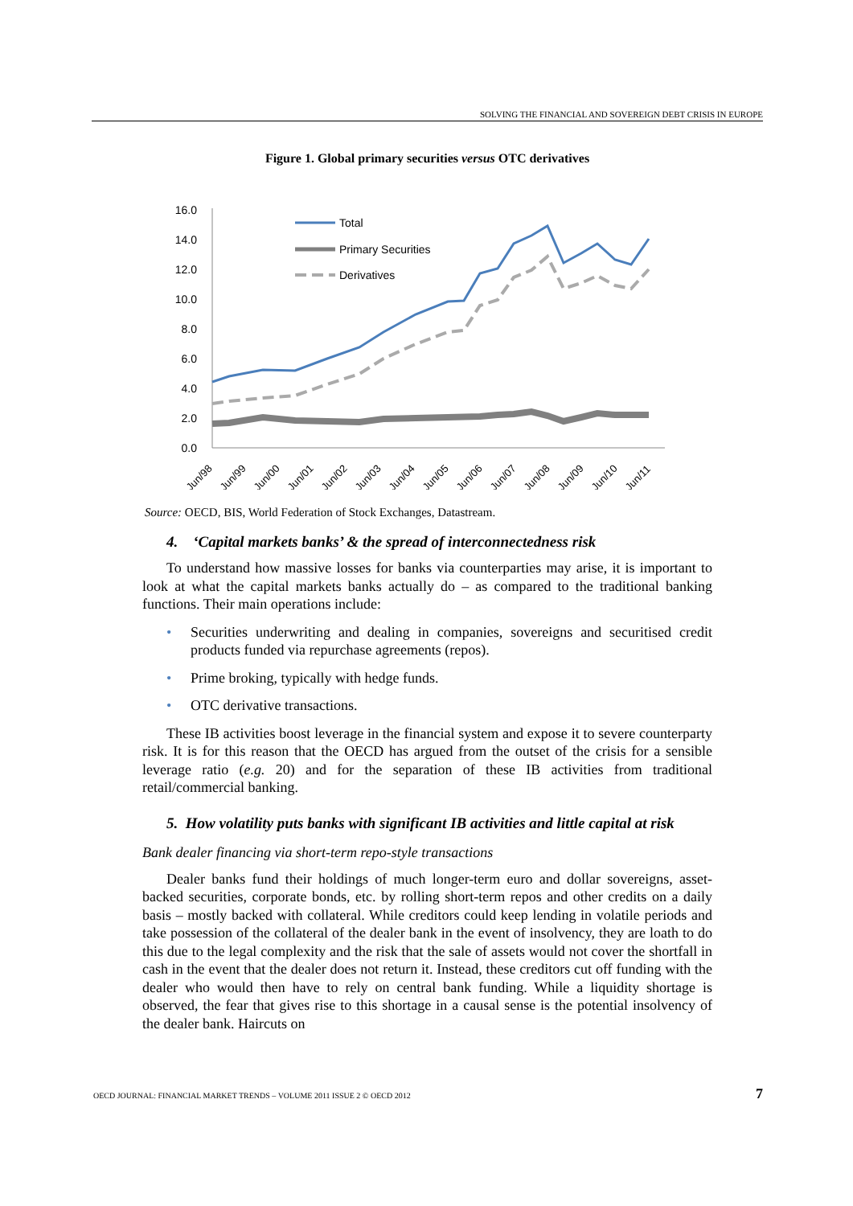SOLVING THE FINANCIAL AND SOVEREIGN DEBT CRISIS IN EUROPE
Figure 1. Global primary securities versus OTC derivatives
16.0
14.0
12.0
10.0
8.0
6.0
4.0
2.0
0.0
Total
Primary Securities
Derivatives
Jun/98
Jun/99
Jun/00
Jun/01
Jun/02
Jun/03
Jun/04
Jun/05
Jun/06
Jun/07
Jun/08
Jun/09
Jun/10
Jun/11
Source: OECD, BIS, World Federation of Stock Exchanges, Datastream.
4. ‘Capital markets banks’ & the spread of interconnectedness risk
To understand how massive losses for banks via counterparties may arise, it is important to look at what the capital markets banks actually do – as compared to the traditional banking functions. Their main operations include:
• Securities underwriting and dealing in companies, sovereigns and securitised credit products funded via repurchase agreements (repos).
• Prime broking, typically with hedge funds.
• OTC derivative transactions.
These IB activities boost leverage in the financial system and expose it to severe counterparty risk. It is for this reason that the OECD has argued from the outset of the crisis for a sensible leverage ratio (e.g. 20) and for the separation of these IB activities from traditional retail/commercial banking.
5. How volatility puts banks with significant IB activities and little capital at risk
Bank dealer financing via short-term repo-style transactions
Dealer banks fund their holdings of much longer-term euro and dollar sovereigns, asset-backed securities, corporate bonds, etc. by rolling short-term repos and other credits on a daily basis – mostly backed with collateral. While creditors could keep lending in volatile periods and take possession of the collateral of the dealer bank in the event of insolvency, they are loath to do this due to the legal complexity and the risk that the sale of assets would not cover the shortfall in cash in the event that the dealer does not return it. Instead, these creditors cut off funding with the dealer who would then have to rely on central bank funding. While a liquidity shortage is observed, the fear that gives rise to this shortage in a causal sense is the potential insolvency of the dealer bank. Haircuts on
OECD JOURNAL: FINANCIAL MARKET TRENDS – VOLUME 2011 ISSUE 2 © OECD 2012 7